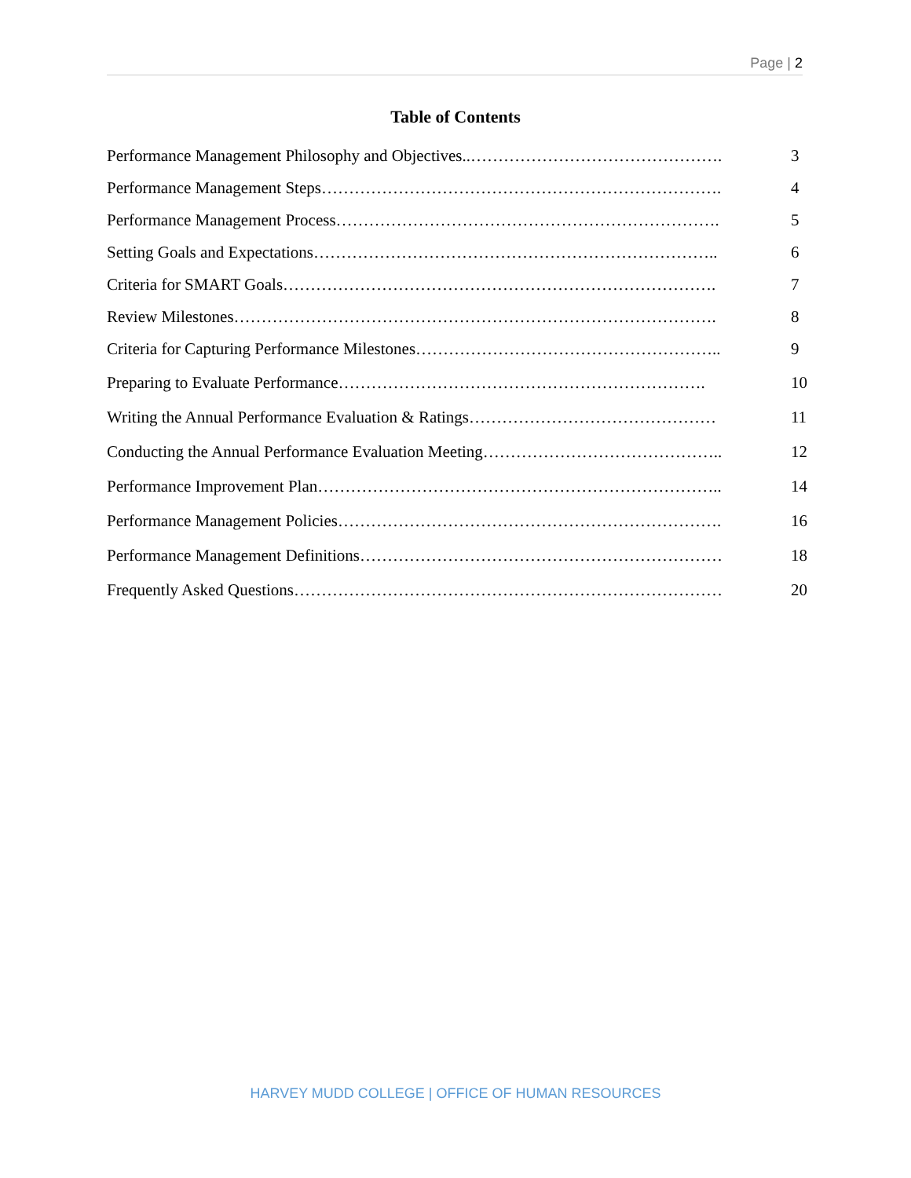Page | 2
Table of Contents
Performance Management Philosophy and Objectives..………………………………………. 3
Performance Management Steps………………………………………………………………. 4
Performance Management Process……………………………………………………………. 5
Setting Goals and Expectations……………………………………………………………….. 6
Criteria for SMART Goals……………………………………………………………………. 7
Review Milestones……………………………………………………………………………. 8
Criteria for Capturing Performance Milestones……………………………………………….. 9
Preparing to Evaluate Performance…………………………………………………………. 10
Writing the Annual Performance Evaluation & Ratings……………………………………… 11
Conducting the Annual Performance Evaluation Meeting…………………………………….. 12
Performance Improvement Plan……………………………………………………………….. 14
Performance Management Policies……………………………………………………………. 16
Performance Management Definitions………………………………………………………… 18
Frequently Asked Questions…………………………………………………………………… 20
HARVEY MUDD COLLEGE | OFFICE OF HUMAN RESOURCES